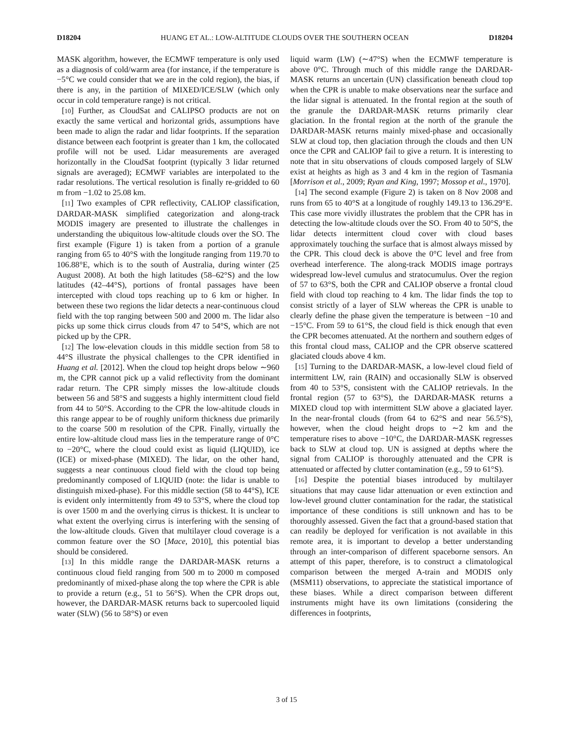D18204 HUANG ET AL.: LOW-ALTITUDE CLOUDS OVER THE SOUTHERN OCEAN D18204
MASK algorithm, however, the ECMWF temperature is only used as a diagnosis of cold/warm area (for instance, if the temperature is −5°C we could consider that we are in the cold region), the bias, if there is any, in the partition of MIXED/ICE/SLW (which only occur in cold temperature range) is not critical.
[10] Further, as CloudSat and CALIPSO products are not on exactly the same vertical and horizontal grids, assumptions have been made to align the radar and lidar footprints. If the separation distance between each footprint is greater than 1 km, the collocated profile will not be used. Lidar measurements are averaged horizontally in the CloudSat footprint (typically 3 lidar returned signals are averaged); ECMWF variables are interpolated to the radar resolutions. The vertical resolution is finally re-gridded to 60 m from −1.02 to 25.08 km.
[11] Two examples of CPR reflectivity, CALIOP classification, DARDAR-MASK simplified categorization and along-track MODIS imagery are presented to illustrate the challenges in understanding the ubiquitous low-altitude clouds over the SO. The first example (Figure 1) is taken from a portion of a granule ranging from 65 to 40°S with the longitude ranging from 119.70 to 106.88°E, which is to the south of Australia, during winter (25 August 2008). At both the high latitudes (58–62°S) and the low latitudes (42–44°S), portions of frontal passages have been intercepted with cloud tops reaching up to 6 km or higher. In between these two regions the lidar detects a near-continuous cloud field with the top ranging between 500 and 2000 m. The lidar also picks up some thick cirrus clouds from 47 to 54°S, which are not picked up by the CPR.
[12] The low-elevation clouds in this middle section from 58 to 44°S illustrate the physical challenges to the CPR identified in Huang et al. [2012]. When the cloud top height drops below ∼960 m, the CPR cannot pick up a valid reflectivity from the dominant radar return. The CPR simply misses the low-altitude clouds between 56 and 58°S and suggests a highly intermittent cloud field from 44 to 50°S. According to the CPR the low-altitude clouds in this range appear to be of roughly uniform thickness due primarily to the coarse 500 m resolution of the CPR. Finally, virtually the entire low-altitude cloud mass lies in the temperature range of 0°C to −20°C, where the cloud could exist as liquid (LIQUID), ice (ICE) or mixed-phase (MIXED). The lidar, on the other hand, suggests a near continuous cloud field with the cloud top being predominantly composed of LIQUID (note: the lidar is unable to distinguish mixed-phase). For this middle section (58 to 44°S), ICE is evident only intermittently from 49 to 53°S, where the cloud top is over 1500 m and the overlying cirrus is thickest. It is unclear to what extent the overlying cirrus is interfering with the sensing of the low-altitude clouds. Given that multilayer cloud coverage is a common feature over the SO [Mace, 2010], this potential bias should be considered.
[13] In this middle range the DARDAR-MASK returns a continuous cloud field ranging from 500 m to 2000 m composed predominantly of mixed-phase along the top where the CPR is able to provide a return (e.g., 51 to 56°S). When the CPR drops out, however, the DARDAR-MASK returns back to supercooled liquid water (SLW) (56 to 58°S) or even
liquid warm (LW) (∼47°S) when the ECMWF temperature is above 0°C. Through much of this middle range the DARDAR-MASK returns an uncertain (UN) classification beneath cloud top when the CPR is unable to make observations near the surface and the lidar signal is attenuated. In the frontal region at the south of the granule the DARDAR-MASK returns primarily clear glaciation. In the frontal region at the north of the granule the DARDAR-MASK returns mainly mixed-phase and occasionally SLW at cloud top, then glaciation through the clouds and then UN once the CPR and CALIOP fail to give a return. It is interesting to note that in situ observations of clouds composed largely of SLW exist at heights as high as 3 and 4 km in the region of Tasmania [Morrison et al., 2009; Ryan and King, 1997; Mossop et al., 1970].
[14] The second example (Figure 2) is taken on 8 Nov 2008 and runs from 65 to 40°S at a longitude of roughly 149.13 to 136.29°E. This case more vividly illustrates the problem that the CPR has in detecting the low-altitude clouds over the SO. From 40 to 50°S, the lidar detects intermittent cloud cover with cloud bases approximately touching the surface that is almost always missed by the CPR. This cloud deck is above the 0°C level and free from overhead interference. The along-track MODIS image portrays widespread low-level cumulus and stratocumulus. Over the region of 57 to 63°S, both the CPR and CALIOP observe a frontal cloud field with cloud top reaching to 4 km. The lidar finds the top to consist strictly of a layer of SLW whereas the CPR is unable to clearly define the phase given the temperature is between −10 and −15°C. From 59 to 61°S, the cloud field is thick enough that even the CPR becomes attenuated. At the northern and southern edges of this frontal cloud mass, CALIOP and the CPR observe scattered glaciated clouds above 4 km.
[15] Turning to the DARDAR-MASK, a low-level cloud field of intermittent LW, rain (RAIN) and occasionally SLW is observed from 40 to 53°S, consistent with the CALIOP retrievals. In the frontal region (57 to 63°S), the DARDAR-MASK returns a MIXED cloud top with intermittent SLW above a glaciated layer. In the near-frontal clouds (from 64 to 62°S and near 56.5°S), however, when the cloud height drops to ∼2 km and the temperature rises to above −10°C, the DARDAR-MASK regresses back to SLW at cloud top. UN is assigned at depths where the signal from CALIOP is thoroughly attenuated and the CPR is attenuated or affected by clutter contamination (e.g., 59 to 61°S).
[16] Despite the potential biases introduced by multilayer situations that may cause lidar attenuation or even extinction and low-level ground clutter contamination for the radar, the statistical importance of these conditions is still unknown and has to be thoroughly assessed. Given the fact that a ground-based station that can readily be deployed for verification is not available in this remote area, it is important to develop a better understanding through an inter-comparison of different spaceborne sensors. An attempt of this paper, therefore, is to construct a climatological comparison between the merged A-train and MODIS only (MSM11) observations, to appreciate the statistical importance of these biases. While a direct comparison between different instruments might have its own limitations (considering the differences in footprints,
3 of 15